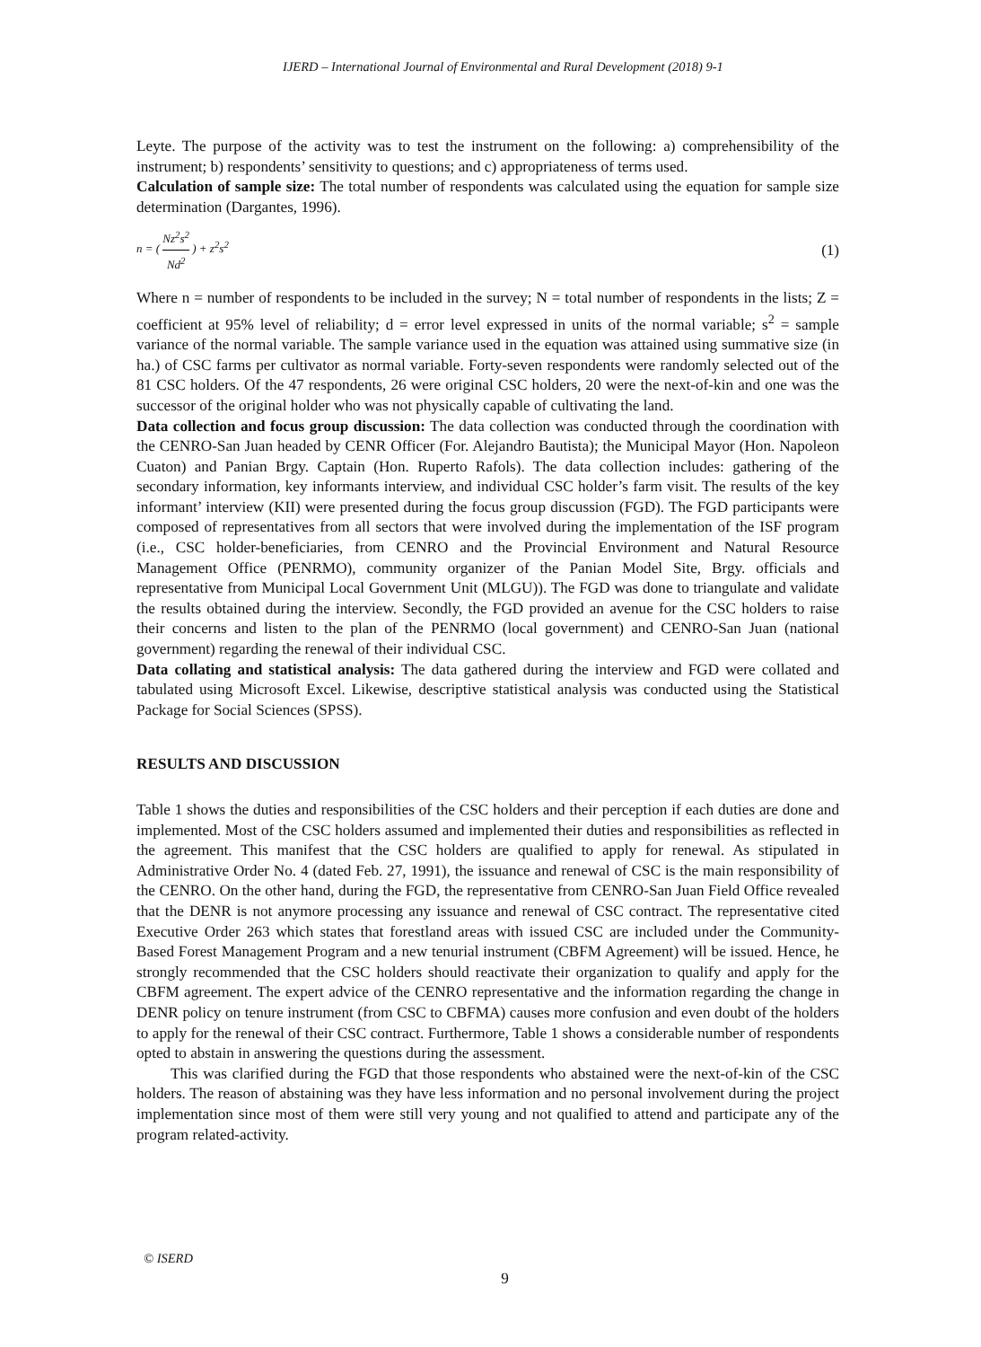IJERD – International Journal of Environmental and Rural Development (2018) 9-1
Leyte. The purpose of the activity was to test the instrument on the following: a) comprehensibility of the instrument; b) respondents’ sensitivity to questions; and c) appropriateness of terms used.
Calculation of sample size: The total number of respondents was calculated using the equation for sample size determination (Dargantes, 1996).
n = ( Nz<sup>2</sup>s<sup>2</sup> Nd<sup>2</sup> ) + z<sup>2</sup>s<sup>2</sup> (1)
Where n = number of respondents to be included in the survey; N = total number of respondents in the lists; Z = coefficient at 95% level of reliability; d = error level expressed in units of the normal variable; s<sup>2</sup> = sample variance of the normal variable. The sample variance used in the equation was attained using summative size (in ha.) of CSC farms per cultivator as normal variable. Forty-seven respondents were randomly selected out of the 81 CSC holders. Of the 47 respondents, 26 were original CSC holders, 20 were the next-of-kin and one was the successor of the original holder who was not physically capable of cultivating the land.
Data collection and focus group discussion: The data collection was conducted through the coordination with the CENRO-San Juan headed by CENR Officer (For. Alejandro Bautista); the Municipal Mayor (Hon. Napoleon Cuaton) and Panian Brgy. Captain (Hon. Ruperto Rafols). The data collection includes: gathering of the secondary information, key informants interview, and individual CSC holder’s farm visit. The results of the key informant’ interview (KII) were presented during the focus group discussion (FGD). The FGD participants were composed of representatives from all sectors that were involved during the implementation of the ISF program (i.e., CSC holder-beneficiaries, from CENRO and the Provincial Environment and Natural Resource Management Office (PENRMO), community organizer of the Panian Model Site, Brgy. officials and representative from Municipal Local Government Unit (MLGU)). The FGD was done to triangulate and validate the results obtained during the interview. Secondly, the FGD provided an avenue for the CSC holders to raise their concerns and listen to the plan of the PENRMO (local government) and CENRO-San Juan (national government) regarding the renewal of their individual CSC.
Data collating and statistical analysis: The data gathered during the interview and FGD were collated and tabulated using Microsoft Excel. Likewise, descriptive statistical analysis was conducted using the Statistical Package for Social Sciences (SPSS).
RESULTS AND DISCUSSION
Table 1 shows the duties and responsibilities of the CSC holders and their perception if each duties are done and implemented. Most of the CSC holders assumed and implemented their duties and responsibilities as reflected in the agreement. This manifest that the CSC holders are qualified to apply for renewal. As stipulated in Administrative Order No. 4 (dated Feb. 27, 1991), the issuance and renewal of CSC is the main responsibility of the CENRO. On the other hand, during the FGD, the representative from CENRO-San Juan Field Office revealed that the DENR is not anymore processing any issuance and renewal of CSC contract. The representative cited Executive Order 263 which states that forestland areas with issued CSC are included under the Community-Based Forest Management Program and a new tenurial instrument (CBFM Agreement) will be issued. Hence, he strongly recommended that the CSC holders should reactivate their organization to qualify and apply for the CBFM agreement. The expert advice of the CENRO representative and the information regarding the change in DENR policy on tenure instrument (from CSC to CBFMA) causes more confusion and even doubt of the holders to apply for the renewal of their CSC contract. Furthermore, Table 1 shows a considerable number of respondents opted to abstain in answering the questions during the assessment.
This was clarified during the FGD that those respondents who abstained were the next-of-kin of the CSC holders. The reason of abstaining was they have less information and no personal involvement during the project implementation since most of them were still very young and not qualified to attend and participate any of the program related-activity.
© ISERD
9